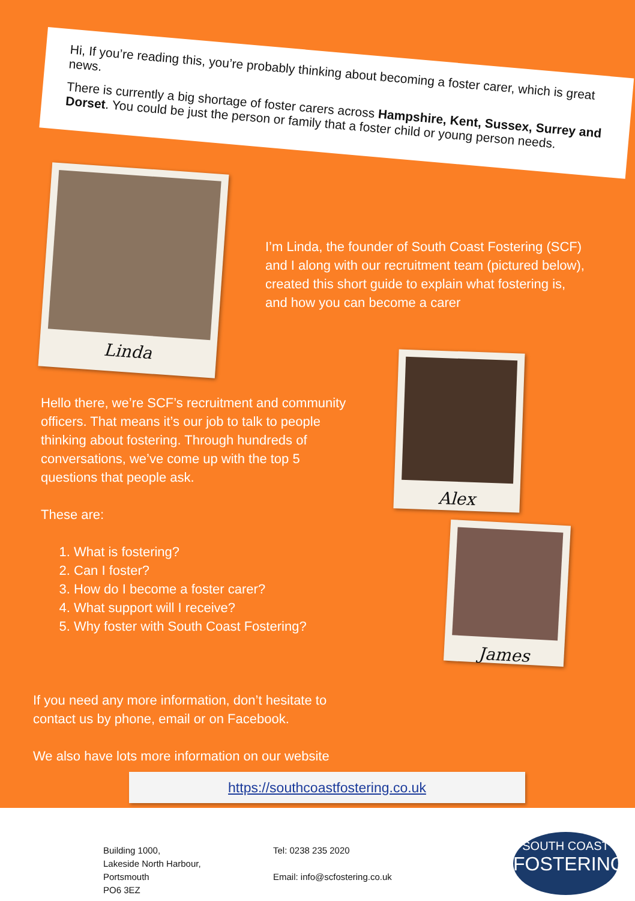Hi, If you’re reading this, you’re probably thinking about becoming a foster carer, which is great news.
There is currently a big shortage of foster carers across Hampshire, Kent, Sussex, Surrey and Dorset. You could be just the person or family that a foster child or young person needs.
Linda
I’m Linda, the founder of South Coast Fostering (SCF) and I along with our recruitment team (pictured below), created this short guide to explain what fostering is, and how you can become a carer
Alex
Hello there, we’re SCF’s recruitment and community officers. That means it’s our job to talk to people thinking about fostering. Through hundreds of conversations, we’ve come up with the top 5 questions that people ask.
These are:
1. What is fostering?
2. Can I foster?
3. How do I become a foster carer?
4. What support will I receive?
5. Why foster with South Coast Fostering?
James
If you need any more information, don’t hesitate to contact us by phone, email or on Facebook.
We also have lots more information on our website
https://southcoastfostering.co.uk
Building 1000,
Lakeside North Harbour,
Portsmouth
PO6 3EZ
Tel: 0238 235 2020
Email: info@scfostering.co.uk
SOUTH COAST
FOSTERING